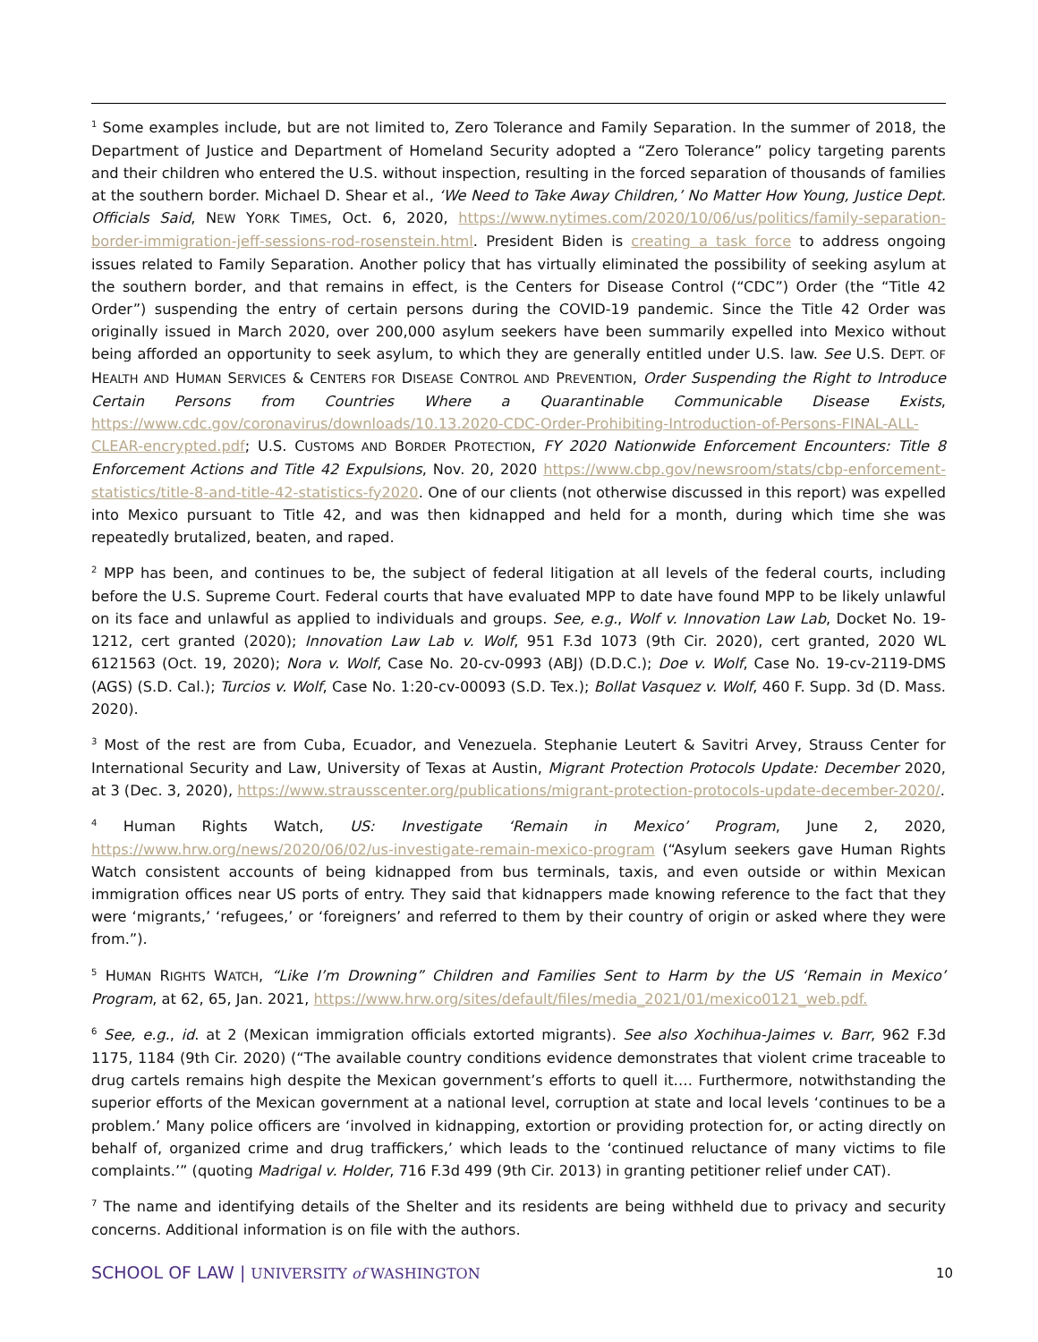<sup>1</sup> Some examples include, but are not limited to, Zero Tolerance and Family Separation. In the summer of 2018, the Department of Justice and Department of Homeland Security adopted a “Zero Tolerance” policy targeting parents and their children who entered the U.S. without inspection, resulting in the forced separation of thousands of families at the southern border. Michael D. Shear et al., ‘We Need to Take Away Children,’ No Matter How Young, Justice Dept. Officials Said, NEW YORK TIMES, Oct. 6, 2020, https://www.nytimes.com/2020/10/06/us/politics/family-separation-border-immigration-jeff-sessions-rod-rosenstein.html. President Biden is creating a task force to address ongoing issues related to Family Separation. Another policy that has virtually eliminated the possibility of seeking asylum at the southern border, and that remains in effect, is the Centers for Disease Control (“CDC”) Order (the “Title 42 Order”) suspending the entry of certain persons during the COVID-19 pandemic. Since the Title 42 Order was originally issued in March 2020, over 200,000 asylum seekers have been summarily expelled into Mexico without being afforded an opportunity to seek asylum, to which they are generally entitled under U.S. law. See U.S. DEPT. OF HEALTH AND HUMAN SERVICES & CENTERS FOR DISEASE CONTROL AND PREVENTION, Order Suspending the Right to Introduce Certain Persons from Countries Where a Quarantinable Communicable Disease Exists, https://www.cdc.gov/coronavirus/downloads/10.13.2020-CDC-Order-Prohibiting-Introduction-of-Persons-FINAL-ALL-CLEAR-encrypted.pdf; U.S. CUSTOMS AND BORDER PROTECTION, FY 2020 Nationwide Enforcement Encounters: Title 8 Enforcement Actions and Title 42 Expulsions, Nov. 20, 2020 https://www.cbp.gov/newsroom/stats/cbp-enforcement-statistics/title-8-and-title-42-statistics-fy2020. One of our clients (not otherwise discussed in this report) was expelled into Mexico pursuant to Title 42, and was then kidnapped and held for a month, during which time she was repeatedly brutalized, beaten, and raped.
<sup>2</sup> MPP has been, and continues to be, the subject of federal litigation at all levels of the federal courts, including before the U.S. Supreme Court. Federal courts that have evaluated MPP to date have found MPP to be likely unlawful on its face and unlawful as applied to individuals and groups. See, e.g., Wolf v. Innovation Law Lab, Docket No. 19-1212, cert granted (2020); Innovation Law Lab v. Wolf, 951 F.3d 1073 (9th Cir. 2020), cert granted, 2020 WL 6121563 (Oct. 19, 2020); Nora v. Wolf, Case No. 20-cv-0993 (ABJ) (D.D.C.); Doe v. Wolf, Case No. 19-cv-2119-DMS (AGS) (S.D. Cal.); Turcios v. Wolf, Case No. 1:20-cv-00093 (S.D. Tex.); Bollat Vasquez v. Wolf, 460 F. Supp. 3d (D. Mass. 2020).
<sup>3</sup> Most of the rest are from Cuba, Ecuador, and Venezuela. Stephanie Leutert & Savitri Arvey, Strauss Center for International Security and Law, University of Texas at Austin, Migrant Protection Protocols Update: December 2020, at 3 (Dec. 3, 2020), https://www.strausscenter.org/publications/migrant-protection-protocols-update-december-2020/.
<sup>4</sup> Human Rights Watch, US: Investigate ‘Remain in Mexico’ Program, June 2, 2020, https://www.hrw.org/news/2020/06/02/us-investigate-remain-mexico-program (“Asylum seekers gave Human Rights Watch consistent accounts of being kidnapped from bus terminals, taxis, and even outside or within Mexican immigration offices near US ports of entry. They said that kidnappers made knowing reference to the fact that they were ‘migrants,’ ‘refugees,’ or ‘foreigners’ and referred to them by their country of origin or asked where they were from.”).
<sup>5</sup> HUMAN RIGHTS WATCH, “Like I’m Drowning” Children and Families Sent to Harm by the US ‘Remain in Mexico’ Program, at 62, 65, Jan. 2021, https://www.hrw.org/sites/default/files/media_2021/01/mexico0121_web.pdf.
<sup>6</sup> See, e.g., id. at 2 (Mexican immigration officials extorted migrants). See also Xochihua-Jaimes v. Barr, 962 F.3d 1175, 1184 (9th Cir. 2020) (“The available country conditions evidence demonstrates that violent crime traceable to drug cartels remains high despite the Mexican government’s efforts to quell it…. Furthermore, notwithstanding the superior efforts of the Mexican government at a national level, corruption at state and local levels ‘continues to be a problem.’ Many police officers are ‘involved in kidnapping, extortion or providing protection for, or acting directly on behalf of, organized crime and drug traffickers,’ which leads to the ‘continued reluctance of many victims to file complaints.’” (quoting Madrigal v. Holder, 716 F.3d 499 (9th Cir. 2013) in granting petitioner relief under CAT).
<sup>7</sup> The name and identifying details of the Shelter and its residents are being withheld due to privacy and security concerns. Additional information is on file with the authors.
SCHOOL OF LAW | UNIVERSITY of WASHINGTON 10